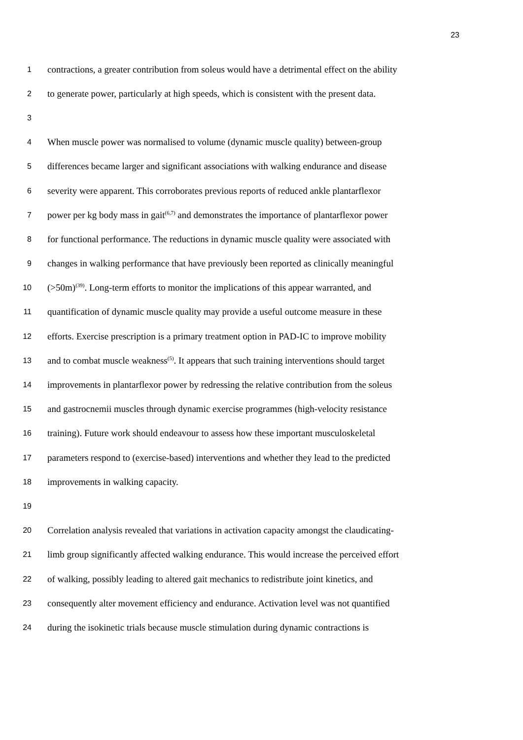23
1 contractions, a greater contribution from soleus would have a detrimental effect on the ability
2 to generate power, particularly at high speeds, which is consistent with the present data.
3
4 When muscle power was normalised to volume (dynamic muscle quality) between-group
5 differences became larger and significant associations with walking endurance and disease
6 severity were apparent. This corroborates previous reports of reduced ankle plantarflexor
7 power per kg body mass in gait<sup>(6,7)</sup> and demonstrates the importance of plantarflexor power
8 for functional performance. The reductions in dynamic muscle quality were associated with
9 changes in walking performance that have previously been reported as clinically meaningful
10 (>50m)<sup>(39)</sup>. Long-term efforts to monitor the implications of this appear warranted, and
11 quantification of dynamic muscle quality may provide a useful outcome measure in these
12 efforts. Exercise prescription is a primary treatment option in PAD-IC to improve mobility
13 and to combat muscle weakness<sup>(5)</sup>. It appears that such training interventions should target
14 improvements in plantarflexor power by redressing the relative contribution from the soleus
15 and gastrocnemii muscles through dynamic exercise programmes (high-velocity resistance
16 training). Future work should endeavour to assess how these important musculoskeletal
17 parameters respond to (exercise-based) interventions and whether they lead to the predicted
18 improvements in walking capacity.
19
20 Correlation analysis revealed that variations in activation capacity amongst the claudicating-
21 limb group significantly affected walking endurance. This would increase the perceived effort
22 of walking, possibly leading to altered gait mechanics to redistribute joint kinetics, and
23 consequently alter movement efficiency and endurance. Activation level was not quantified
24 during the isokinetic trials because muscle stimulation during dynamic contractions is